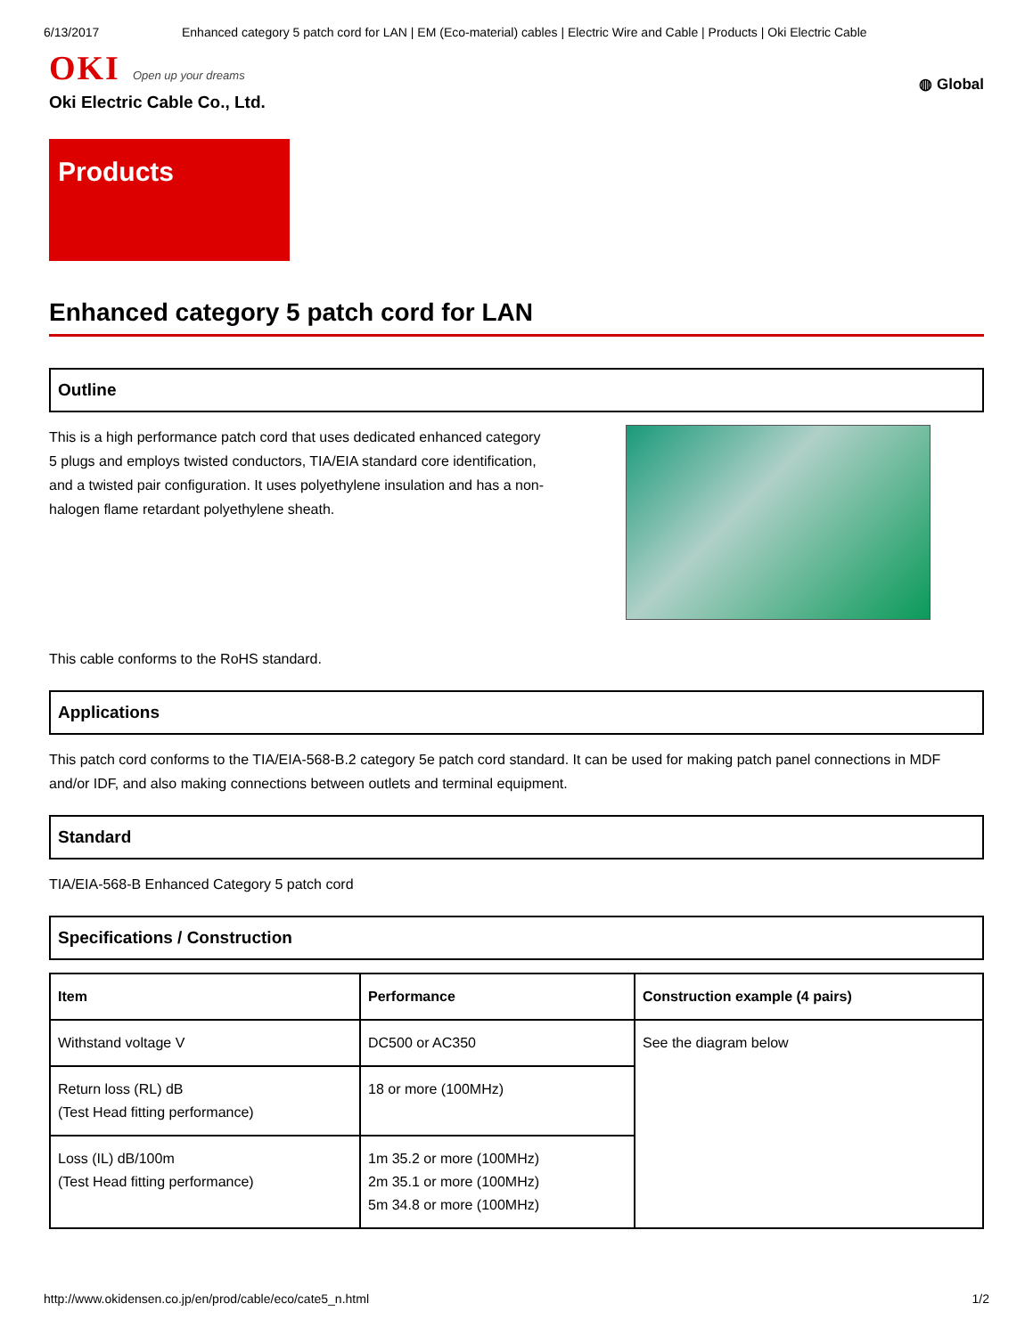6/13/2017 Enhanced category 5 patch cord for LAN | EM (Eco-material) cables | Electric Wire and Cable | Products | Oki Electric Cable
OKI Open up your dreams
Oki Electric Cable Co., Ltd.
◍ Global
Products
Enhanced category 5 patch cord for LAN
Outline
This is a high performance patch cord that uses dedicated enhanced category 5 plugs and employs twisted conductors, TIA/EIA standard core identification, and a twisted pair configuration. It uses polyethylene insulation and has a non-halogen flame retardant polyethylene sheath.
This cable conforms to the RoHS standard.
Applications
This patch cord conforms to the TIA/EIA-568-B.2 category 5e patch cord standard. It can be used for making patch panel connections in MDF and/or IDF, and also making connections between outlets and terminal equipment.
Standard
TIA/EIA-568-B Enhanced Category 5 patch cord
Specifications / Construction
| Item | Performance | Construction example (4 pairs) |
| --- | --- | --- |
| Withstand voltage V | DC500 or AC350 | See the diagram below |
| Return loss (RL) dB (Test Head fitting performance) | 18 or more (100MHz) | |
| Loss (IL) dB/100m (Test Head fitting performance) | 1m 35.2 or more (100MHz) 2m 35.1 or more (100MHz) 5m 34.8 or more (100MHz) | |
http://www.okidensen.co.jp/en/prod/cable/eco/cate5_n.html 1/2